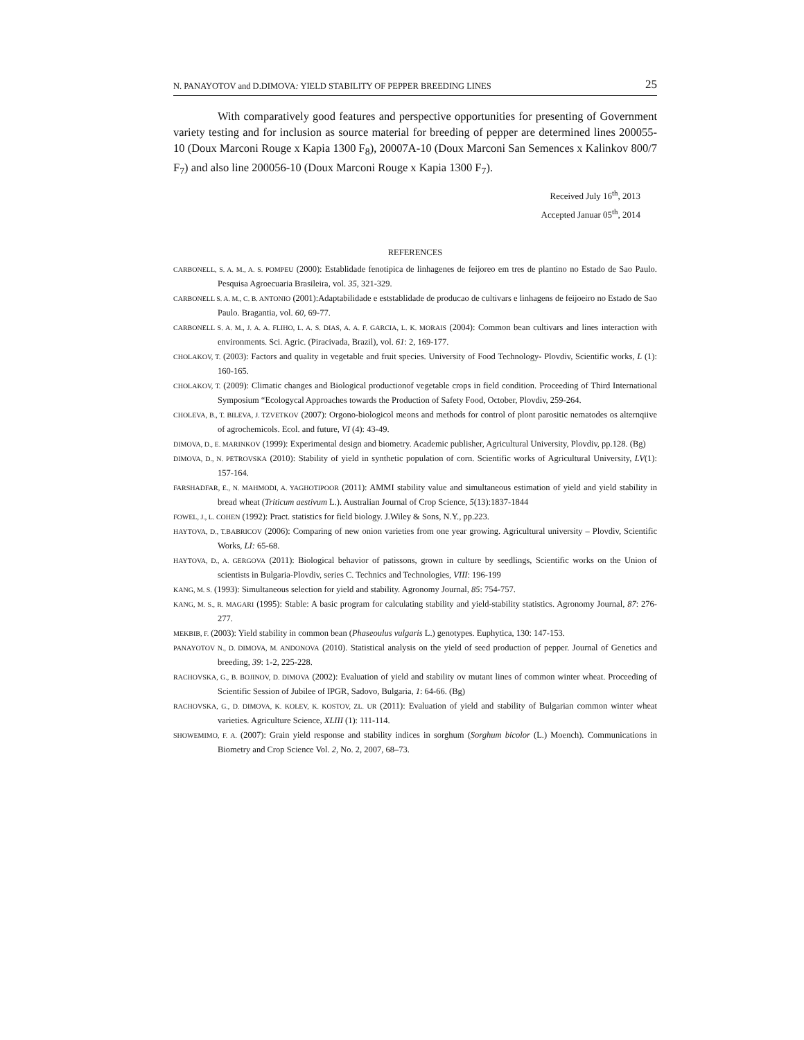N. PANAYOTOV and D.DIMOVA: YIELD STABILITY OF PEPPER BREEDING LINES 25
With comparatively good features and perspective opportunities for presenting of Government variety testing and for inclusion as source material for breeding of pepper are determined lines 200055-10 (Doux Marconi Rouge x Kapia 1300 F<sub>8</sub>), 20007A-10 (Doux Marconi San Semences x Kalinkov 800/7 F<sub>7</sub>) and also line 200056-10 (Doux Marconi Rouge x Kapia 1300 F<sub>7</sub>).
Received July 16<sup>th</sup>, 2013
Accepted Januar 05<sup>th</sup>, 2014
REFERENCES
CARBONELL, S. A. M., A. S. POMPEU (2000): Establidade fenotipica de linhagenes de feijoreo em tres de plantino no Estado de Sao Paulo. Pesquisa Agroecuaria Brasileira, vol. 35, 321-329.
CARBONELL S. A. M., C. B. ANTONIO (2001):Adaptabilidade e eststablidade de producao de cultivars e linhagens de feijoeiro no Estado de Sao Paulo. Bragantia, vol. 60, 69-77.
CARBONELL S. A. M., J. A. A. FLIHO, L. A. S. DIAS, A. A. F. GARCIA, L. K. MORAIS (2004): Common bean cultivars and lines interaction with environments. Sci. Agric. (Piracivada, Brazil), vol. 61: 2, 169-177.
CHOLAKOV, T. (2003): Factors and quality in vegetable and fruit species. University of Food Technology- Plovdiv, Scientific works, L (1): 160-165.
CHOLAKOV, T. (2009): Climatic changes and Biological productionof vegetable crops in field condition. Proceeding of Third International Symposium “Ecologycal Approaches towards the Production of Safety Food, October, Plovdiv, 259-264.
CHOLEVA, B., T. BILEVA, J. TZVETKOV (2007): Orgono-biologicol meons and methods for control of plont parositic nematodes os alternqiive of agrochemicols. Ecol. and future, VI (4): 43-49.
DIMOVA, D., E. MARINKOV (1999): Experimental design and biometry. Academic publisher, Agricultural University, Plovdiv, pp.128. (Bg)
DIMOVA, D., N. PETROVSKA (2010): Stability of yield in synthetic population of corn. Scientific works of Agricultural University, LV(1): 157-164.
FARSHADFAR, E., N. MAHMODI, A. YAGHOTIPOOR (2011): AMMI stability value and simultaneous estimation of yield and yield stability in bread wheat (Triticum aestivum L.). Australian Journal of Crop Science, 5(13):1837-1844
FOWEL, J., L. COHEN (1992): Pract. statistics for field biology. J.Wiley & Sons, N.Y., pp.223.
HAYTOVA, D., T.BABRICOV (2006): Comparing of new onion varieties from one year growing. Agricultural university – Plovdiv, Scientific Works, LI: 65-68.
HAYTOVA, D., A. GERGOVA (2011): Biological behavior of patissons, grown in culture by seedlings, Scientific works on the Union of scientists in Bulgaria-Plovdiv, series C. Technics and Technologies, VIII: 196-199
KANG, M. S. (1993): Simultaneous selection for yield and stability. Agronomy Journal, 85: 754-757.
KANG, M. S., R. MAGARI (1995): Stable: A basic program for calculating stability and yield-stability statistics. Agronomy Journal, 87: 276-277.
MEKBIB, F. (2003): Yield stability in common bean (Phaseoulus vulgaris L.) genotypes. Euphytica, 130: 147-153.
PANAYOTOV N., D. DIMOVA, M. ANDONOVA (2010). Statistical analysis on the yield of seed production of pepper. Journal of Genetics and breeding, 39: 1-2, 225-228.
RACHOVSKA, G., B. BOJINOV, D. DIMOVA (2002): Evaluation of yield and stability ov mutant lines of common winter wheat. Proceeding of Scientific Session of Jubilee of IPGR, Sadovo, Bulgaria, 1: 64-66. (Bg)
RACHOVSKA, G., D. DIMOVA, K. KOLEV, K. KOSTOV, ZL. UR (2011): Evaluation of yield and stability of Bulgarian common winter wheat varieties. Agriculture Science, XLIII (1): 111-114.
SHOWEMIMO, F. A. (2007): Grain yield response and stability indices in sorghum (Sorghum bicolor (L.) Moench). Communications in Biometry and Crop Science Vol. 2, No. 2, 2007, 68–73.